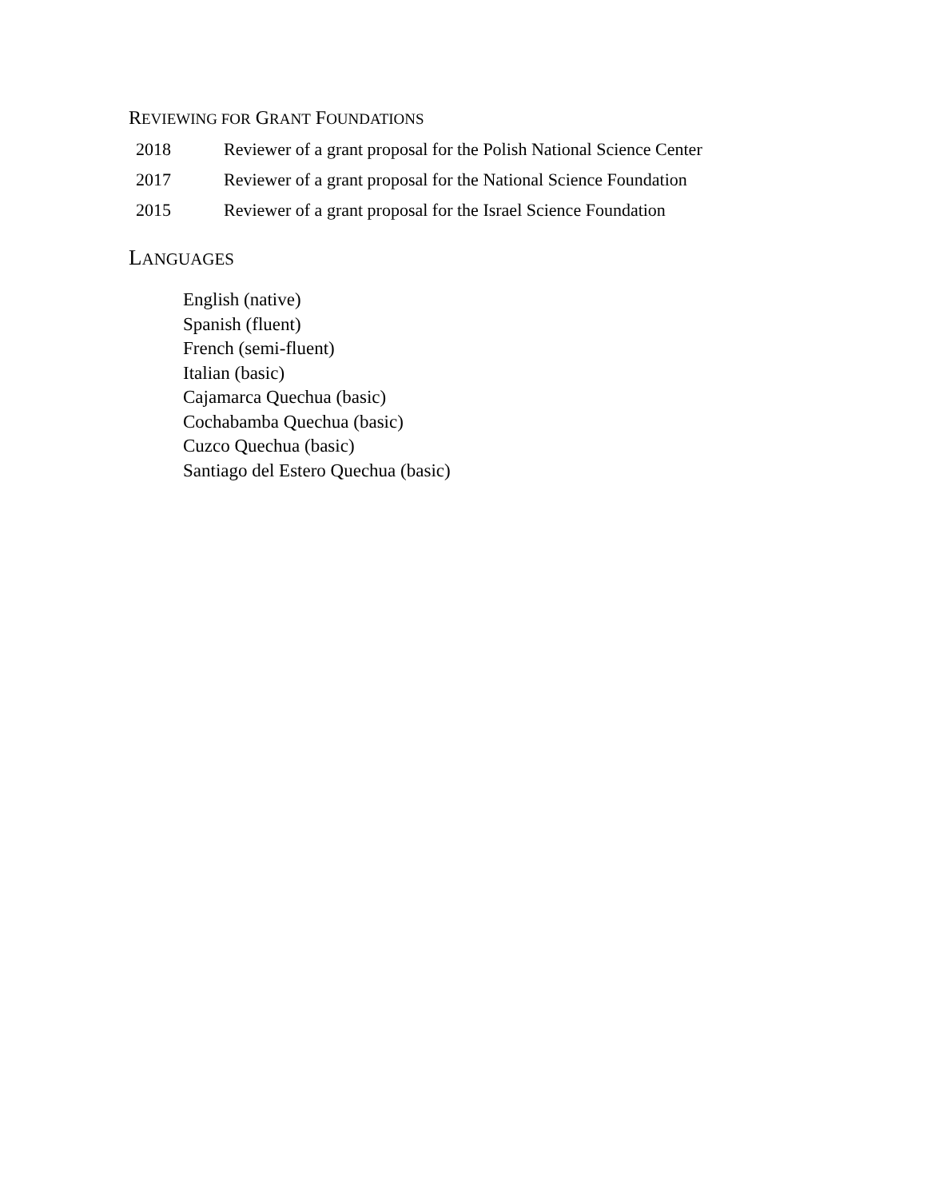REVIEWING FOR GRANT FOUNDATIONS
2018 Reviewer of a grant proposal for the Polish National Science Center
2017 Reviewer of a grant proposal for the National Science Foundation
2015 Reviewer of a grant proposal for the Israel Science Foundation
LANGUAGES
English (native)
Spanish (fluent)
French (semi-fluent)
Italian (basic)
Cajamarca Quechua (basic)
Cochabamba Quechua (basic)
Cuzco Quechua (basic)
Santiago del Estero Quechua (basic)